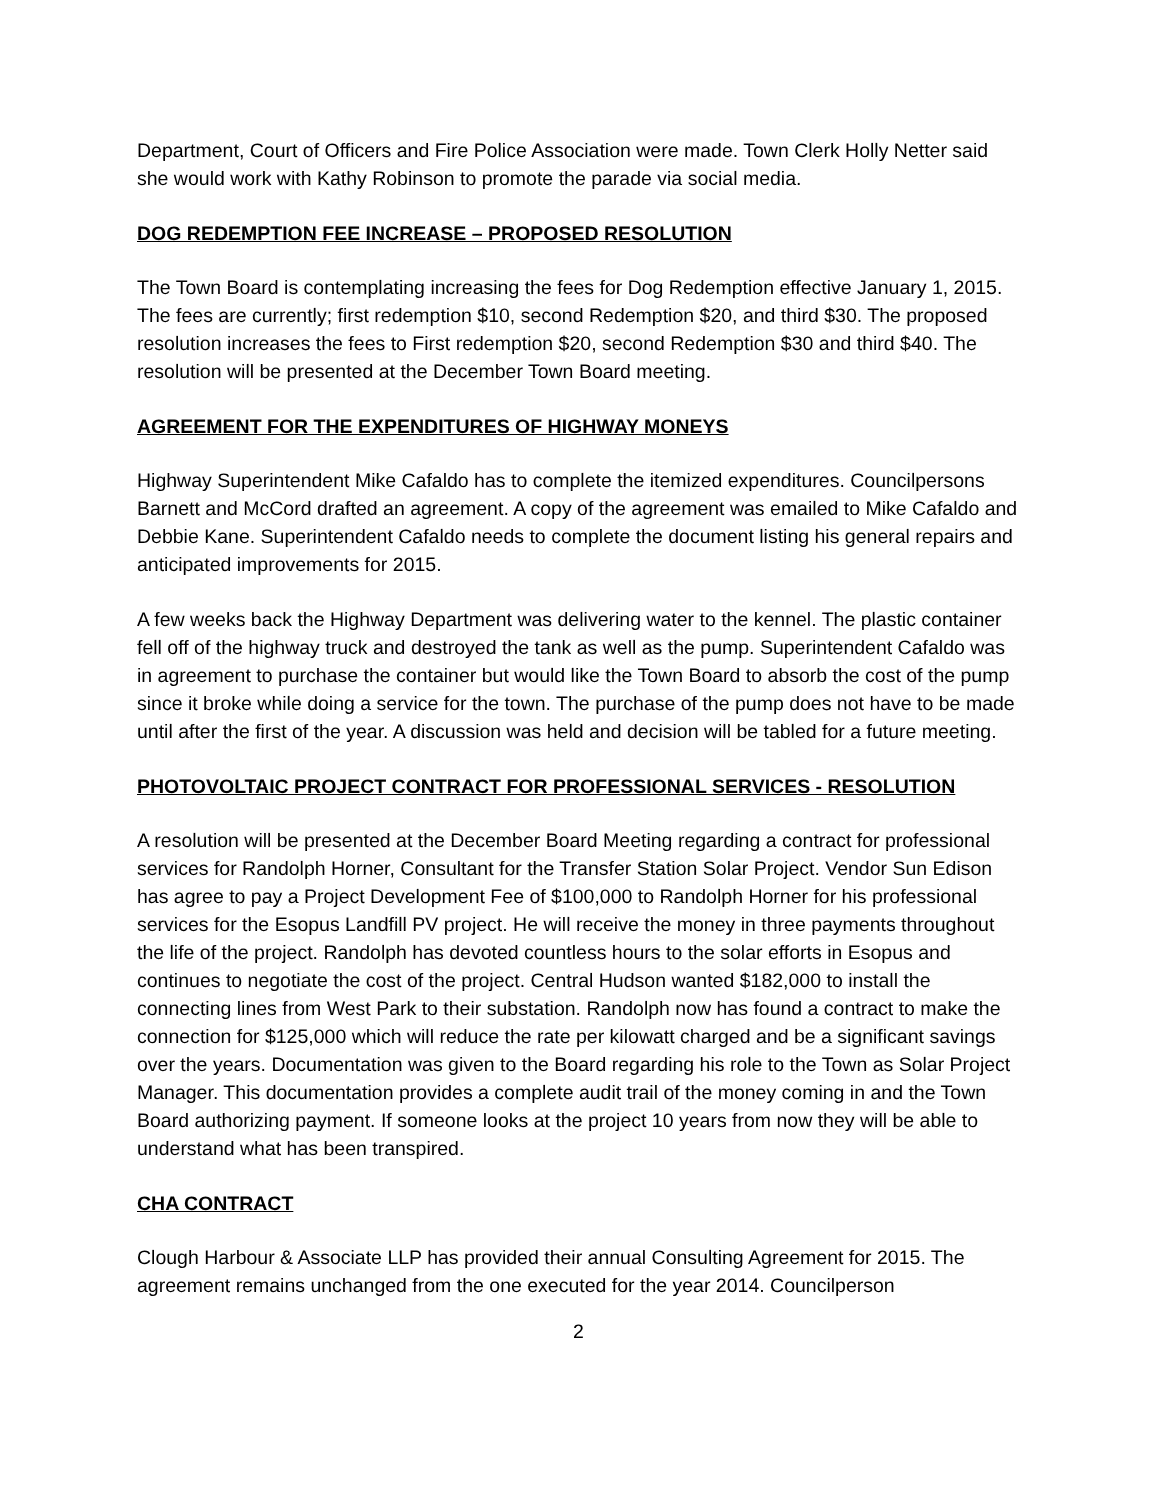Department, Court of Officers and Fire Police Association were made. Town Clerk Holly Netter said she would work with Kathy Robinson to promote the parade via social media.
DOG REDEMPTION FEE INCREASE – PROPOSED RESOLUTION
The Town Board is contemplating increasing the fees for Dog Redemption effective January 1, 2015. The fees are currently; first redemption $10, second Redemption $20, and third $30. The proposed resolution increases the fees to First redemption $20, second Redemption $30 and third $40. The resolution will be presented at the December Town Board meeting.
AGREEMENT FOR THE EXPENDITURES OF HIGHWAY MONEYS
Highway Superintendent Mike Cafaldo has to complete the itemized expenditures. Councilpersons Barnett and McCord drafted an agreement. A copy of the agreement was emailed to Mike Cafaldo and Debbie Kane. Superintendent Cafaldo needs to complete the document listing his general repairs and anticipated improvements for 2015.
A few weeks back the Highway Department was delivering water to the kennel. The plastic container fell off of the highway truck and destroyed the tank as well as the pump. Superintendent Cafaldo was in agreement to purchase the container but would like the Town Board to absorb the cost of the pump since it broke while doing a service for the town. The purchase of the pump does not have to be made until after the first of the year. A discussion was held and decision will be tabled for a future meeting.
PHOTOVOLTAIC PROJECT CONTRACT FOR PROFESSIONAL SERVICES - RESOLUTION
A resolution will be presented at the December Board Meeting regarding a contract for professional services for Randolph Horner, Consultant for the Transfer Station Solar Project. Vendor Sun Edison has agree to pay a Project Development Fee of $100,000 to Randolph Horner for his professional services for the Esopus Landfill PV project. He will receive the money in three payments throughout the life of the project. Randolph has devoted countless hours to the solar efforts in Esopus and continues to negotiate the cost of the project. Central Hudson wanted $182,000 to install the connecting lines from West Park to their substation. Randolph now has found a contract to make the connection for $125,000 which will reduce the rate per kilowatt charged and be a significant savings over the years. Documentation was given to the Board regarding his role to the Town as Solar Project Manager. This documentation provides a complete audit trail of the money coming in and the Town Board authorizing payment. If someone looks at the project 10 years from now they will be able to understand what has been transpired.
CHA CONTRACT
Clough Harbour & Associate LLP has provided their annual Consulting Agreement for 2015. The agreement remains unchanged from the one executed for the year 2014. Councilperson
2